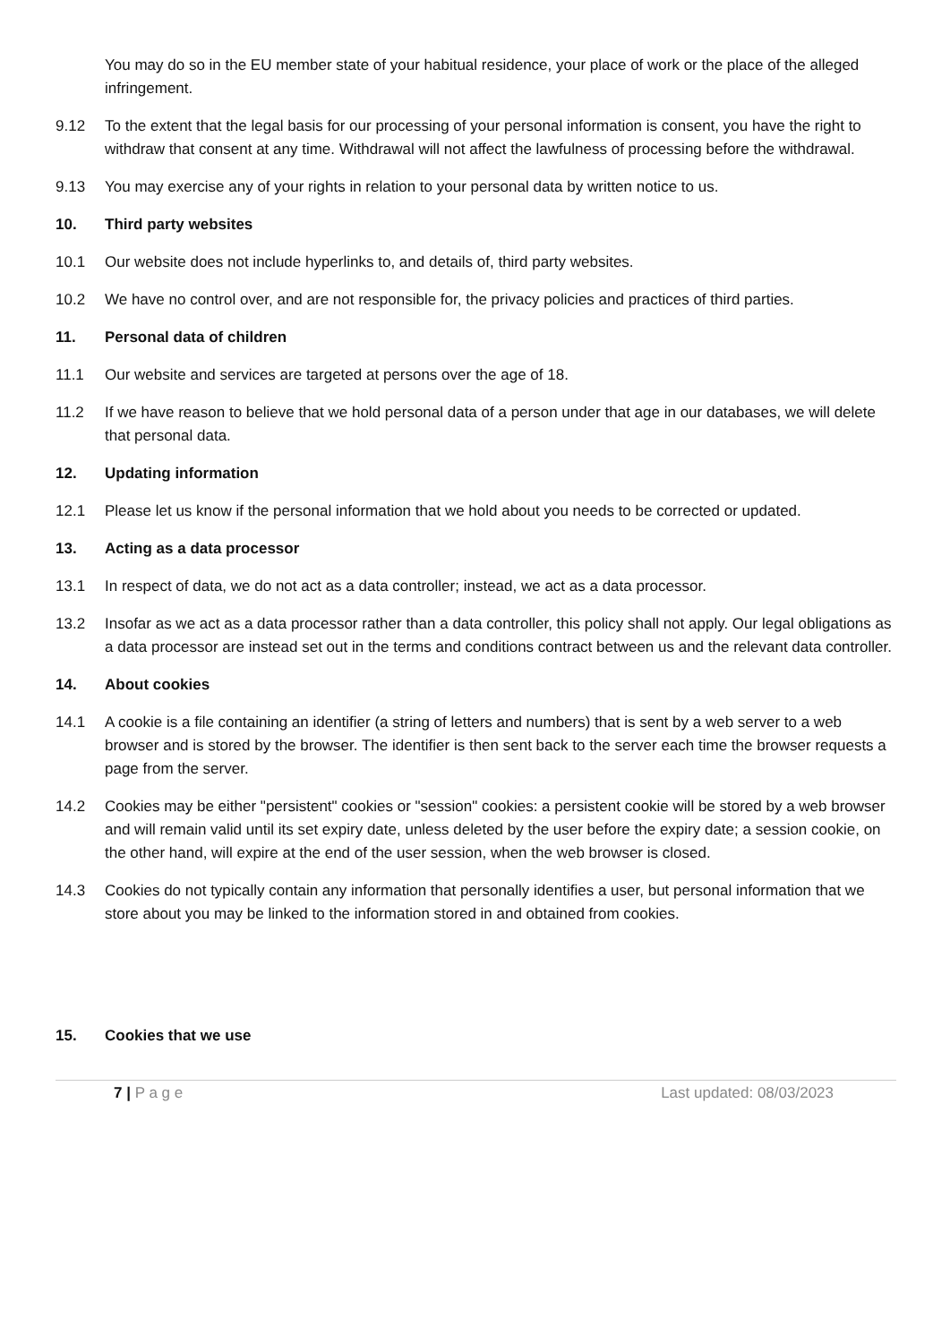You may do so in the EU member state of your habitual residence, your place of work or the place of the alleged infringement.
9.12 To the extent that the legal basis for our processing of your personal information is consent, you have the right to withdraw that consent at any time. Withdrawal will not affect the lawfulness of processing before the withdrawal.
9.13 You may exercise any of your rights in relation to your personal data by written notice to us.
10. Third party websites
10.1 Our website does not include hyperlinks to, and details of, third party websites.
10.2 We have no control over, and are not responsible for, the privacy policies and practices of third parties.
11. Personal data of children
11.1 Our website and services are targeted at persons over the age of 18.
11.2 If we have reason to believe that we hold personal data of a person under that age in our databases, we will delete that personal data.
12. Updating information
12.1 Please let us know if the personal information that we hold about you needs to be corrected or updated.
13. Acting as a data processor
13.1 In respect of data, we do not act as a data controller; instead, we act as a data processor.
13.2 Insofar as we act as a data processor rather than a data controller, this policy shall not apply. Our legal obligations as a data processor are instead set out in the terms and conditions contract between us and the relevant data controller.
14. About cookies
14.1 A cookie is a file containing an identifier (a string of letters and numbers) that is sent by a web server to a web browser and is stored by the browser. The identifier is then sent back to the server each time the browser requests a page from the server.
14.2 Cookies may be either "persistent" cookies or "session" cookies: a persistent cookie will be stored by a web browser and will remain valid until its set expiry date, unless deleted by the user before the expiry date; a session cookie, on the other hand, will expire at the end of the user session, when the web browser is closed.
14.3 Cookies do not typically contain any information that personally identifies a user, but personal information that we store about you may be linked to the information stored in and obtained from cookies.
15. Cookies that we use
7 | P a g e Last updated: 08/03/2023